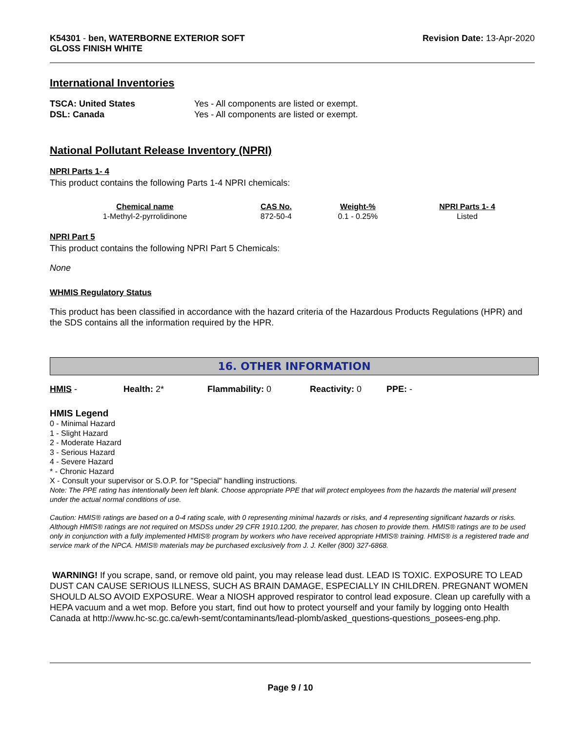K54301 - ben, WATERBORNE EXTERIOR SOFT
GLOSS FINISH WHITE
Revision Date: 13-Apr-2020
International Inventories
TSCA: United States Yes - All components are listed or exempt. DSL: Canada Yes - All components are listed or exempt.
National Pollutant Release Inventory (NPRI)
NPRI Parts 1- 4
This product contains the following Parts 1-4 NPRI chemicals:
| Chemical name | CAS No. | Weight-% | NPRI Parts 1- 4 |
| --- | --- | --- | --- |
| 1-Methyl-2-pyrrolidinone | 872-50-4 | 0.1 - 0.25% | Listed |
NPRI Part 5
This product contains the following NPRI Part 5 Chemicals:
None
WHMIS Regulatory Status
This product has been classified in accordance with the hazard criteria of the Hazardous Products Regulations (HPR) and the SDS contains all the information required by the HPR.
16. OTHER INFORMATION
HMIS - Health: 2* Flammability: 0 Reactivity: 0 PPE: -
HMIS Legend
0 - Minimal Hazard
1 - Slight Hazard
2 - Moderate Hazard
3 - Serious Hazard
4 - Severe Hazard
* - Chronic Hazard
X - Consult your supervisor or S.O.P. for "Special" handling instructions.
Note: The PPE rating has intentionally been left blank. Choose appropriate PPE that will protect employees from the hazards the material will present under the actual normal conditions of use.
Caution: HMIS® ratings are based on a 0-4 rating scale, with 0 representing minimal hazards or risks, and 4 representing significant hazards or risks. Although HMIS® ratings are not required on MSDSs under 29 CFR 1910.1200, the preparer, has chosen to provide them. HMIS® ratings are to be used only in conjunction with a fully implemented HMIS® program by workers who have received appropriate HMIS® training. HMIS® is a registered trade and service mark of the NPCA. HMIS® materials may be purchased exclusively from J. J. Keller (800) 327-6868.
WARNING! If you scrape, sand, or remove old paint, you may release lead dust. LEAD IS TOXIC. EXPOSURE TO LEAD DUST CAN CAUSE SERIOUS ILLNESS, SUCH AS BRAIN DAMAGE, ESPECIALLY IN CHILDREN. PREGNANT WOMEN SHOULD ALSO AVOID EXPOSURE. Wear a NIOSH approved respirator to control lead exposure. Clean up carefully with a HEPA vacuum and a wet mop. Before you start, find out how to protect yourself and your family by logging onto Health Canada at http://www.hc-sc.gc.ca/ewh-semt/contaminants/lead-plomb/asked_questions-questions_posees-eng.php.
Page 9 / 10